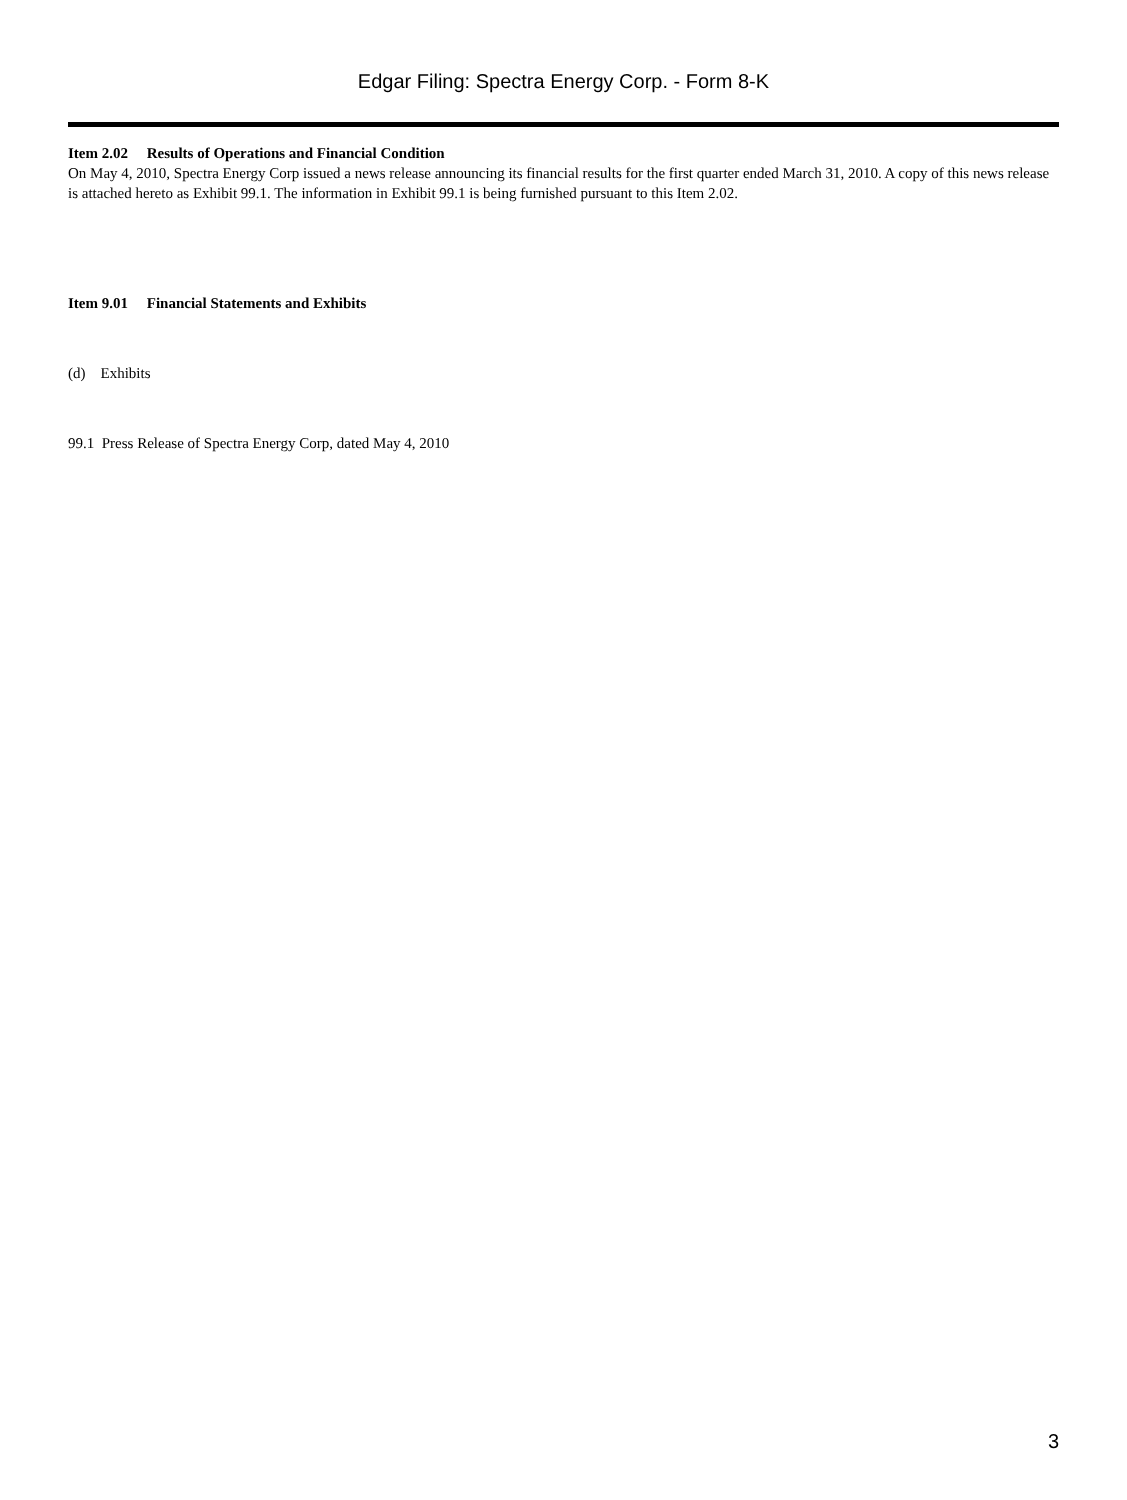Edgar Filing: Spectra Energy Corp. - Form 8-K
Item 2.02 Results of Operations and Financial Condition
On May 4, 2010, Spectra Energy Corp issued a news release announcing its financial results for the first quarter ended March 31, 2010. A copy of this news release is attached hereto as Exhibit 99.1. The information in Exhibit 99.1 is being furnished pursuant to this Item 2.02.
Item 9.01 Financial Statements and Exhibits
(d) Exhibits
99.1 Press Release of Spectra Energy Corp, dated May 4, 2010
3